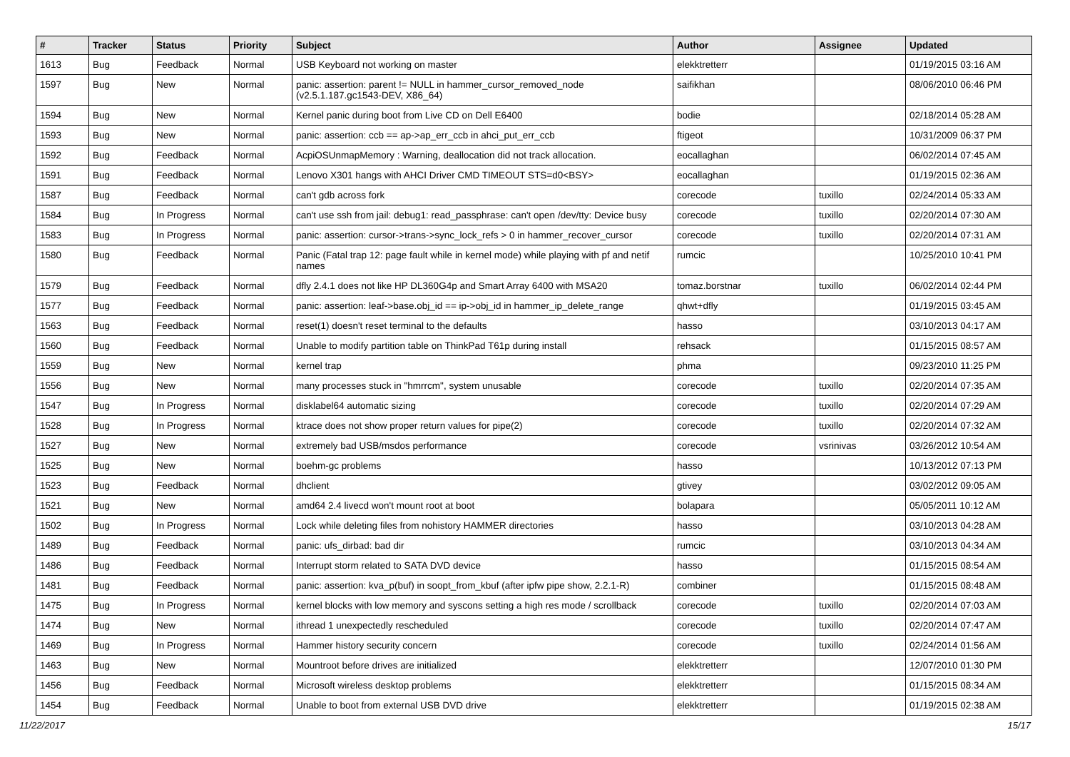| # | Tracker | Status | Priority | Subject | Author | Assignee | Updated |
| --- | --- | --- | --- | --- | --- | --- | --- |
| 1613 | Bug | Feedback | Normal | USB Keyboard not working on master | elekktretterr | | 01/19/2015 03:16 AM |
| 1597 | Bug | New | Normal | panic: assertion: parent != NULL in hammer_cursor_removed_node (v2.5.1.187.gc1543-DEV, X86_64) | saifikhan | | 08/06/2010 06:46 PM |
| 1594 | Bug | New | Normal | Kernel panic during boot from Live CD on Dell E6400 | bodie | | 02/18/2014 05:28 AM |
| 1593 | Bug | New | Normal | panic: assertion: ccb == ap->ap_err_ccb in ahci_put_err_ccb | ftigeot | | 10/31/2009 06:37 PM |
| 1592 | Bug | Feedback | Normal | AcpiOSUnmapMemory : Warning, deallocation did not track allocation. | eocallaghan | | 06/02/2014 07:45 AM |
| 1591 | Bug | Feedback | Normal | Lenovo X301 hangs with AHCI Driver CMD TIMEOUT STS=d0<BSY> | eocallaghan | | 01/19/2015 02:36 AM |
| 1587 | Bug | Feedback | Normal | can't gdb across fork | corecode | tuxillo | 02/24/2014 05:33 AM |
| 1584 | Bug | In Progress | Normal | can't use ssh from jail: debug1: read_passphrase: can't open /dev/tty: Device busy | corecode | tuxillo | 02/20/2014 07:30 AM |
| 1583 | Bug | In Progress | Normal | panic: assertion: cursor->trans->sync_lock_refs > 0 in hammer_recover_cursor | corecode | tuxillo | 02/20/2014 07:31 AM |
| 1580 | Bug | Feedback | Normal | Panic (Fatal trap 12: page fault while in kernel mode) while playing with pf and netif names | rumcic | | 10/25/2010 10:41 PM |
| 1579 | Bug | Feedback | Normal | dfly 2.4.1 does not like HP DL360G4p and Smart Array 6400 with MSA20 | tomaz.borstnar | tuxillo | 06/02/2014 02:44 PM |
| 1577 | Bug | Feedback | Normal | panic: assertion: leaf->base.obj_id == ip->obj_id in hammer_ip_delete_range | qhwt+dfly | | 01/19/2015 03:45 AM |
| 1563 | Bug | Feedback | Normal | reset(1) doesn't reset terminal to the defaults | hasso | | 03/10/2013 04:17 AM |
| 1560 | Bug | Feedback | Normal | Unable to modify partition table on ThinkPad T61p during install | rehsack | | 01/15/2015 08:57 AM |
| 1559 | Bug | New | Normal | kernel trap | phma | | 09/23/2010 11:25 PM |
| 1556 | Bug | New | Normal | many processes stuck in "hmrrcm", system unusable | corecode | tuxillo | 02/20/2014 07:35 AM |
| 1547 | Bug | In Progress | Normal | disklabel64 automatic sizing | corecode | tuxillo | 02/20/2014 07:29 AM |
| 1528 | Bug | In Progress | Normal | ktrace does not show proper return values for pipe(2) | corecode | tuxillo | 02/20/2014 07:32 AM |
| 1527 | Bug | New | Normal | extremely bad USB/msdos performance | corecode | vsrinivas | 03/26/2012 10:54 AM |
| 1525 | Bug | New | Normal | boehm-gc problems | hasso | | 10/13/2012 07:13 PM |
| 1523 | Bug | Feedback | Normal | dhclient | gtivey | | 03/02/2012 09:05 AM |
| 1521 | Bug | New | Normal | amd64 2.4 livecd won't mount root at boot | bolapara | | 05/05/2011 10:12 AM |
| 1502 | Bug | In Progress | Normal | Lock while deleting files from nohistory HAMMER directories | hasso | | 03/10/2013 04:28 AM |
| 1489 | Bug | Feedback | Normal | panic: ufs_dirbad: bad dir | rumcic | | 03/10/2013 04:34 AM |
| 1486 | Bug | Feedback | Normal | Interrupt storm related to SATA DVD device | hasso | | 01/15/2015 08:54 AM |
| 1481 | Bug | Feedback | Normal | panic: assertion: kva_p(buf) in soopt_from_kbuf (after ipfw pipe show, 2.2.1-R) | combiner | | 01/15/2015 08:48 AM |
| 1475 | Bug | In Progress | Normal | kernel blocks with low memory and syscons setting a high res mode / scrollback | corecode | tuxillo | 02/20/2014 07:03 AM |
| 1474 | Bug | New | Normal | ithread 1 unexpectedly rescheduled | corecode | tuxillo | 02/20/2014 07:47 AM |
| 1469 | Bug | In Progress | Normal | Hammer history security concern | corecode | tuxillo | 02/24/2014 01:56 AM |
| 1463 | Bug | New | Normal | Mountroot before drives are initialized | elekktretterr | | 12/07/2010 01:30 PM |
| 1456 | Bug | Feedback | Normal | Microsoft wireless desktop problems | elekktretterr | | 01/15/2015 08:34 AM |
| 1454 | Bug | Feedback | Normal | Unable to boot from external USB DVD drive | elekktretterr | | 01/19/2015 02:38 AM |
11/22/2017 15/17